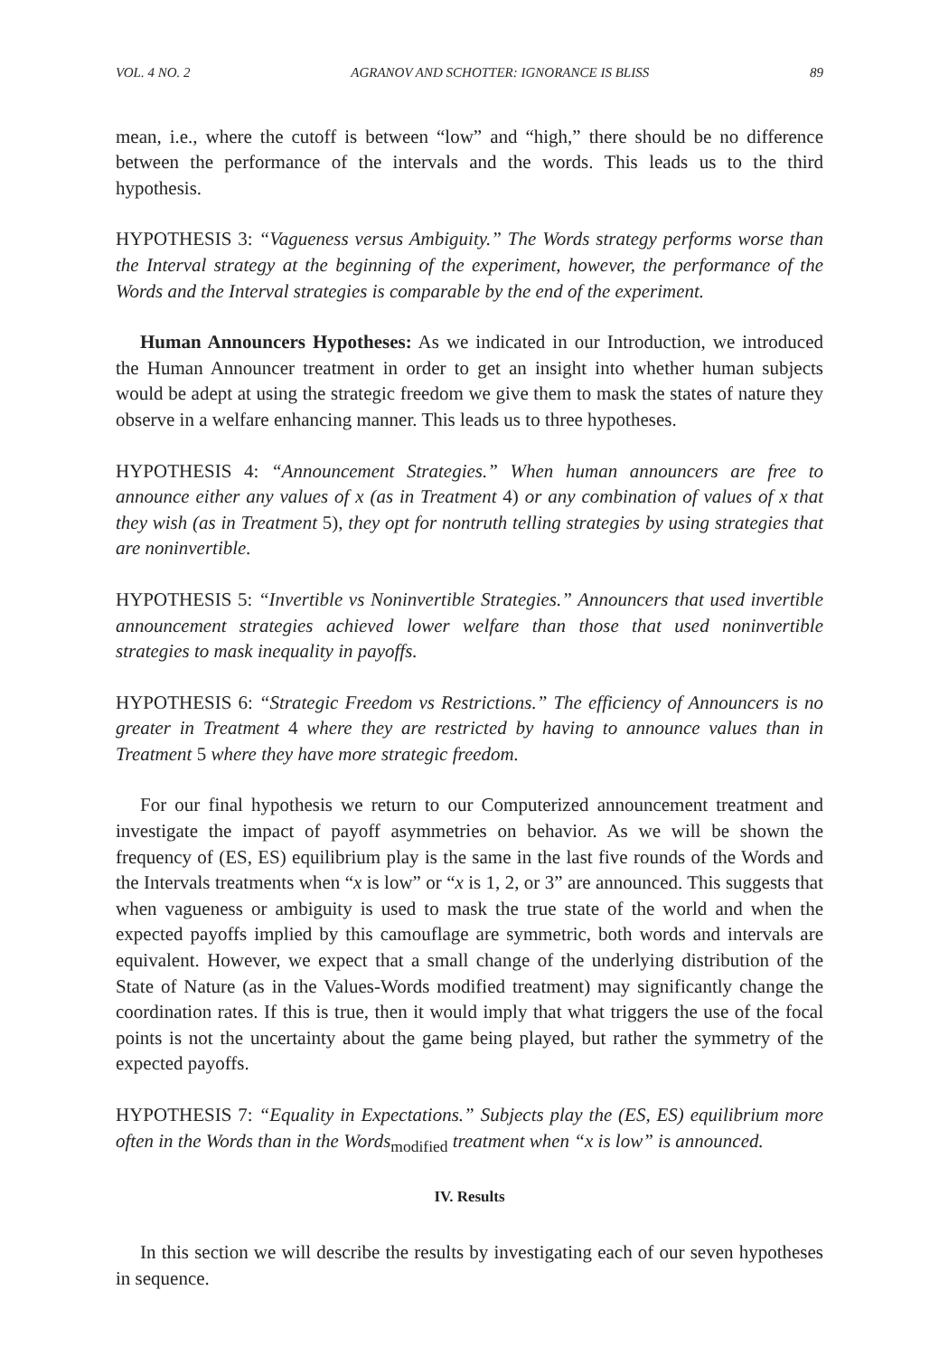VOL. 4 NO. 2 AGRANOV AND SCHOTTER: IGNORANCE IS BLISS 89
mean, i.e., where the cutoff is between “low” and “high,” there should be no difference between the performance of the intervals and the words. This leads us to the third hypothesis.
HYPOTHESIS 3: “Vagueness versus Ambiguity.” The Words strategy performs worse than the Interval strategy at the beginning of the experiment, however, the performance of the Words and the Interval strategies is comparable by the end of the experiment.
Human Announcers Hypotheses: As we indicated in our Introduction, we introduced the Human Announcer treatment in order to get an insight into whether human subjects would be adept at using the strategic freedom we give them to mask the states of nature they observe in a welfare enhancing manner. This leads us to three hypotheses.
HYPOTHESIS 4: “Announcement Strategies.” When human announcers are free to announce either any values of x (as in Treatment 4) or any combination of values of x that they wish (as in Treatment 5), they opt for nontruth telling strategies by using strategies that are noninvertible.
HYPOTHESIS 5: “Invertible vs Noninvertible Strategies.” Announcers that used invertible announcement strategies achieved lower welfare than those that used noninvertible strategies to mask inequality in payoffs.
HYPOTHESIS 6: “Strategic Freedom vs Restrictions.” The efficiency of Announcers is no greater in Treatment 4 where they are restricted by having to announce values than in Treatment 5 where they have more strategic freedom.
For our final hypothesis we return to our Computerized announcement treatment and investigate the impact of payoff asymmetries on behavior. As we will be shown the frequency of (ES, ES) equilibrium play is the same in the last five rounds of the Words and the Intervals treatments when “x is low” or “x is 1, 2, or 3” are announced. This suggests that when vagueness or ambiguity is used to mask the true state of the world and when the expected payoffs implied by this camouflage are symmetric, both words and intervals are equivalent. However, we expect that a small change of the underlying distribution of the State of Nature (as in the Values-Words modified treatment) may significantly change the coordination rates. If this is true, then it would imply that what triggers the use of the focal points is not the uncertainty about the game being played, but rather the symmetry of the expected payoffs.
HYPOTHESIS 7: “Equality in Expectations.” Subjects play the (ES, ES) equilibrium more often in the Words than in the Words<sub>modified</sub> treatment when “x is low” is announced.
IV. Results
In this section we will describe the results by investigating each of our seven hypotheses in sequence.